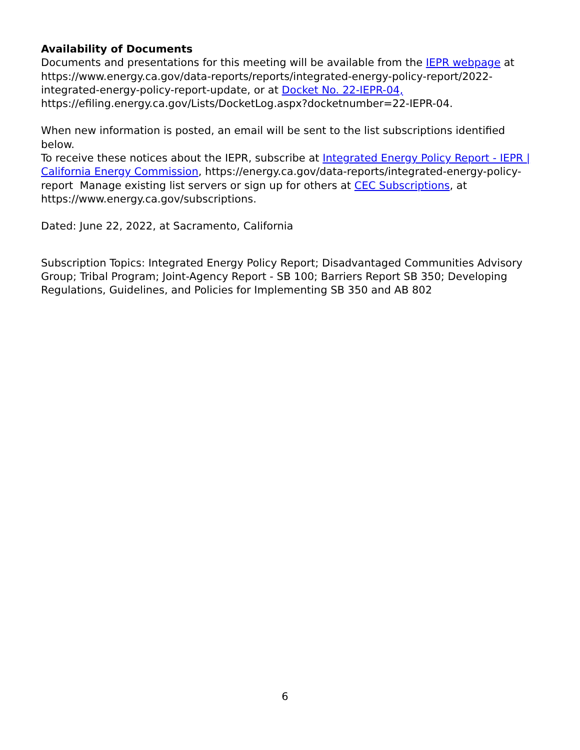Availability of Documents
Documents and presentations for this meeting will be available from the IEPR webpage at
https://www.energy.ca.gov/data-reports/reports/integrated-energy-policy-report/2022-
integrated-energy-policy-report-update, or at Docket No. 22-IEPR-04,
https://efiling.energy.ca.gov/Lists/DocketLog.aspx?docketnumber=22-IEPR-04.
When new information is posted, an email will be sent to the list subscriptions identified below.
To receive these notices about the IEPR, subscribe at Integrated Energy Policy Report - IEPR |
California Energy Commission, https://energy.ca.gov/data-reports/integrated-energy-policy-
report Manage existing list servers or sign up for others at CEC Subscriptions, at
https://www.energy.ca.gov/subscriptions.
Dated: June 22, 2022, at Sacramento, California
Subscription Topics: Integrated Energy Policy Report; Disadvantaged Communities Advisory
Group; Tribal Program; Joint-Agency Report - SB 100; Barriers Report SB 350; Developing
Regulations, Guidelines, and Policies for Implementing SB 350 and AB 802
6